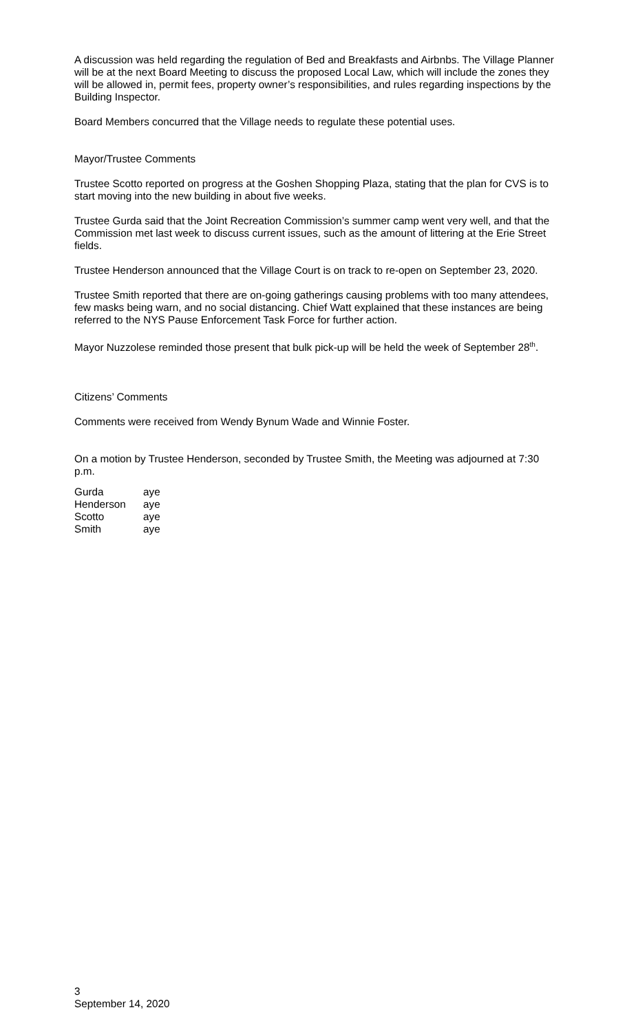A discussion was held regarding the regulation of Bed and Breakfasts and Airbnbs. The Village Planner will be at the next Board Meeting to discuss the proposed Local Law, which will include the zones they will be allowed in, permit fees, property owner’s responsibilities, and rules regarding inspections by the Building Inspector.
Board Members concurred that the Village needs to regulate these potential uses.
Mayor/Trustee Comments
Trustee Scotto reported on progress at the Goshen Shopping Plaza, stating that the plan for CVS is to start moving into the new building in about five weeks.
Trustee Gurda said that the Joint Recreation Commission’s summer camp went very well, and that the Commission met last week to discuss current issues, such as the amount of littering at the Erie Street fields.
Trustee Henderson announced that the Village Court is on track to re-open on September 23, 2020.
Trustee Smith reported that there are on-going gatherings causing problems with too many attendees, few masks being warn, and no social distancing. Chief Watt explained that these instances are being referred to the NYS Pause Enforcement Task Force for further action.
Mayor Nuzzolese reminded those present that bulk pick-up will be held the week of September 28<sup>th</sup>.
Citizens’ Comments
Comments were received from Wendy Bynum Wade and Winnie Foster.
On a motion by Trustee Henderson, seconded by Trustee Smith, the Meeting was adjourned at 7:30 p.m.
| Gurda | aye |
| Henderson | aye |
| Scotto | aye |
| Smith | aye |
3
September 14, 2020